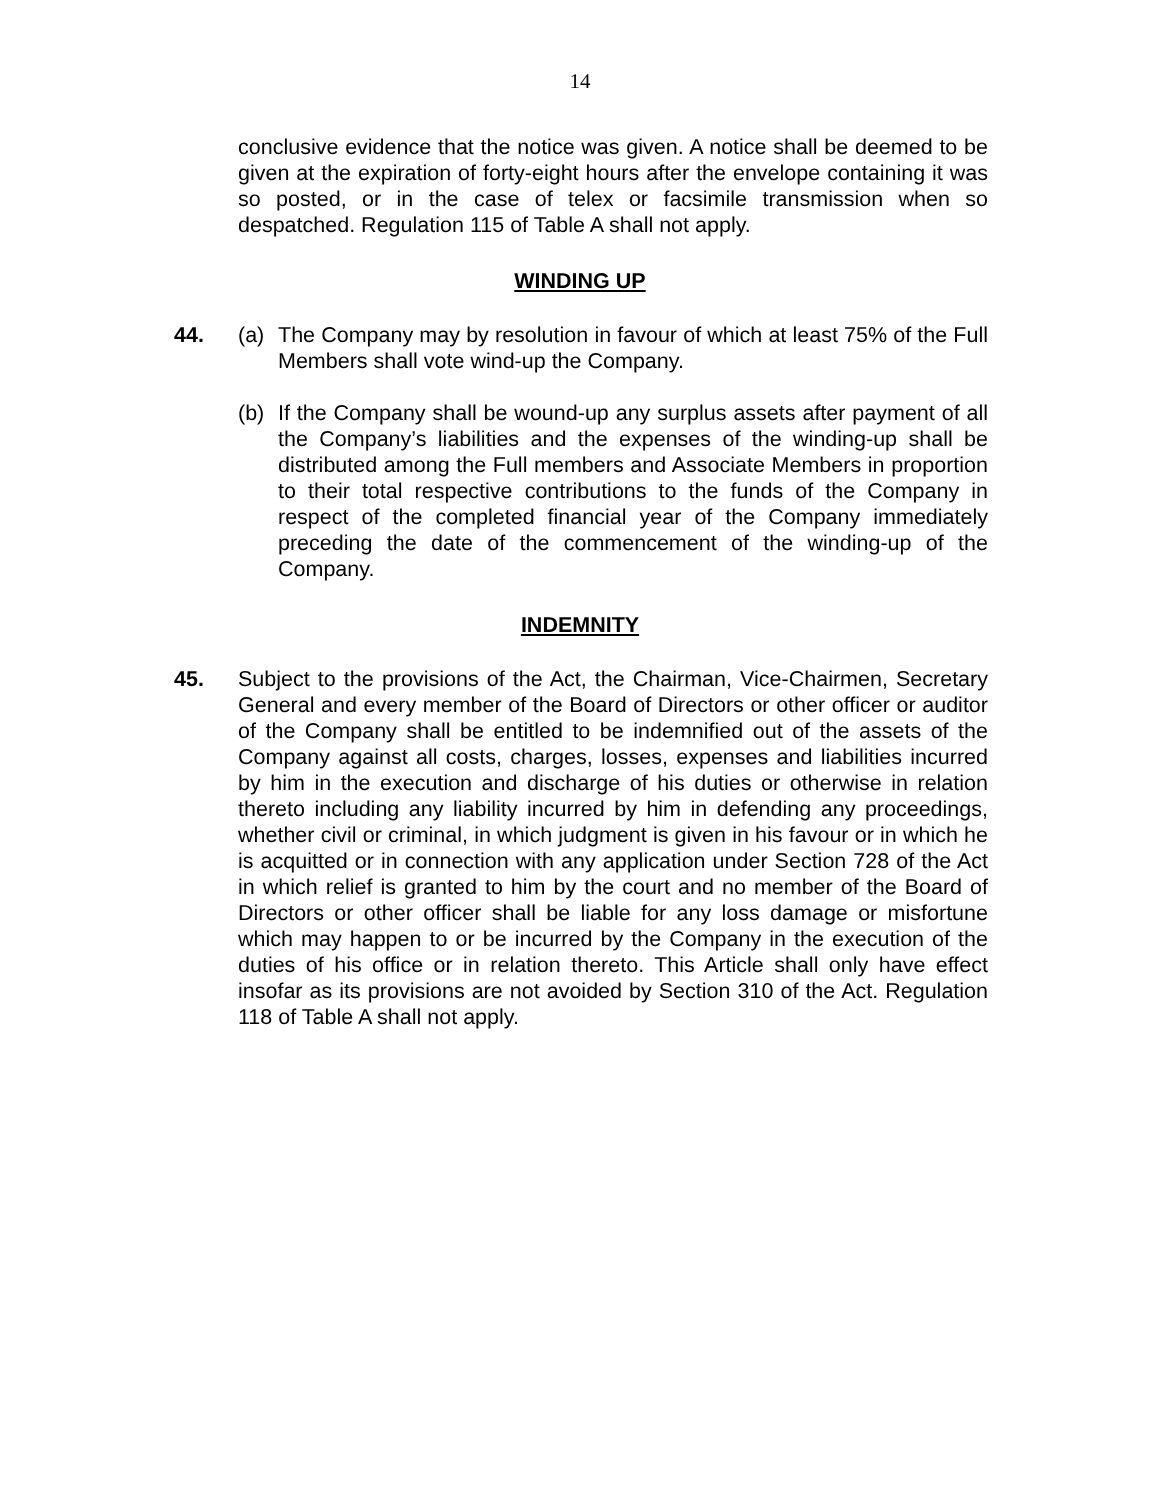14
conclusive evidence that the notice was given. A notice shall be deemed to be given at the expiration of forty-eight hours after the envelope containing it was so posted, or in the case of telex or facsimile transmission when so despatched. Regulation 115 of Table A shall not apply.
WINDING UP
44. (a) The Company may by resolution in favour of which at least 75% of the Full Members shall vote wind-up the Company.
(b) If the Company shall be wound-up any surplus assets after payment of all the Company’s liabilities and the expenses of the winding-up shall be distributed among the Full members and Associate Members in proportion to their total respective contributions to the funds of the Company in respect of the completed financial year of the Company immediately preceding the date of the commencement of the winding-up of the Company.
INDEMNITY
45. Subject to the provisions of the Act, the Chairman, Vice-Chairmen, Secretary General and every member of the Board of Directors or other officer or auditor of the Company shall be entitled to be indemnified out of the assets of the Company against all costs, charges, losses, expenses and liabilities incurred by him in the execution and discharge of his duties or otherwise in relation thereto including any liability incurred by him in defending any proceedings, whether civil or criminal, in which judgment is given in his favour or in which he is acquitted or in connection with any application under Section 728 of the Act in which relief is granted to him by the court and no member of the Board of Directors or other officer shall be liable for any loss damage or misfortune which may happen to or be incurred by the Company in the execution of the duties of his office or in relation thereto. This Article shall only have effect insofar as its provisions are not avoided by Section 310 of the Act. Regulation 118 of Table A shall not apply.